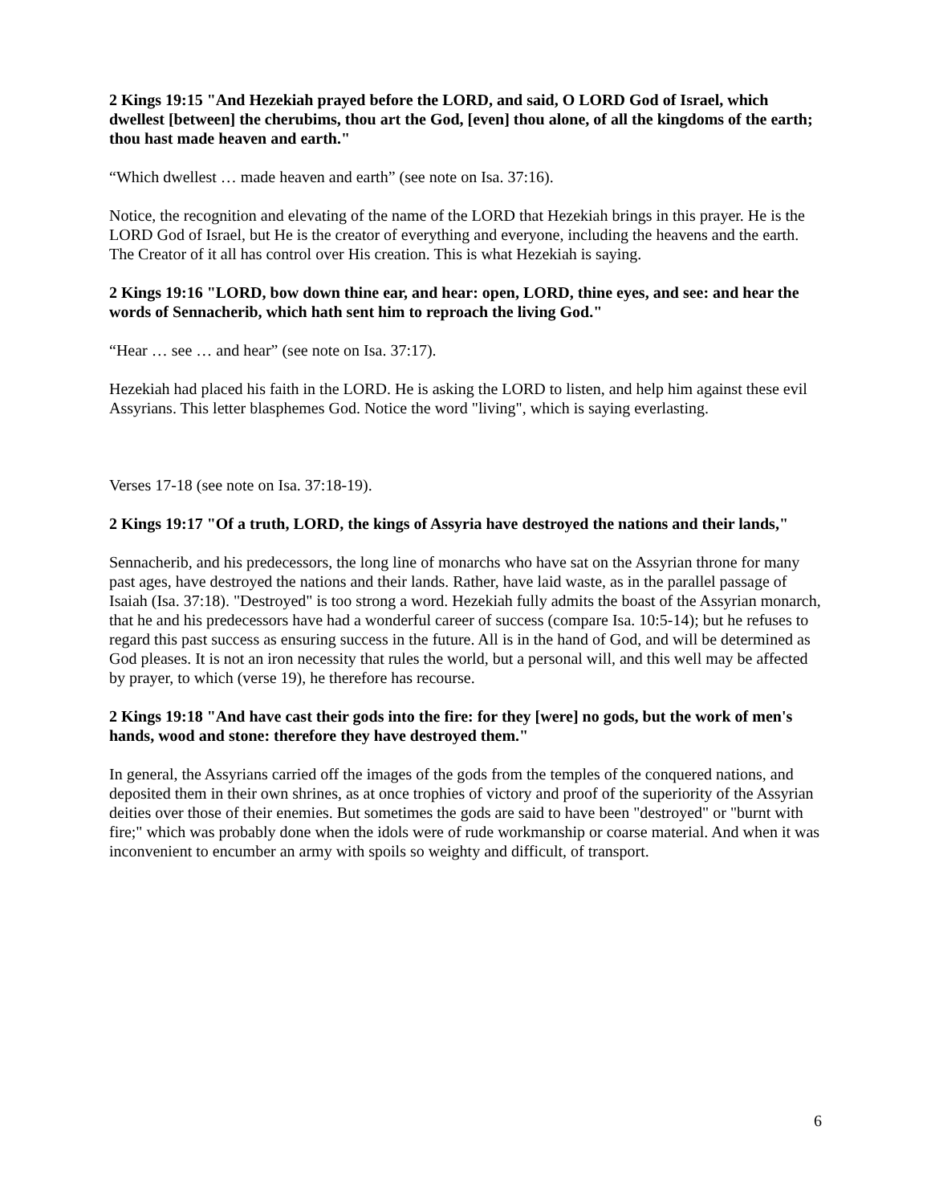2 Kings 19:15 "And Hezekiah prayed before the LORD, and said, O LORD God of Israel, which dwellest [between] the cherubims, thou art the God, [even] thou alone, of all the kingdoms of the earth; thou hast made heaven and earth."
“Which dwellest … made heaven and earth” (see note on Isa. 37:16).
Notice, the recognition and elevating of the name of the LORD that Hezekiah brings in this prayer. He is the LORD God of Israel, but He is the creator of everything and everyone, including the heavens and the earth. The Creator of it all has control over His creation. This is what Hezekiah is saying.
2 Kings 19:16 "LORD, bow down thine ear, and hear: open, LORD, thine eyes, and see: and hear the words of Sennacherib, which hath sent him to reproach the living God."
“Hear … see … and hear” (see note on Isa. 37:17).
Hezekiah had placed his faith in the LORD. He is asking the LORD to listen, and help him against these evil Assyrians. This letter blasphemes God. Notice the word "living", which is saying everlasting.
Verses 17-18 (see note on Isa. 37:18-19).
2 Kings 19:17 "Of a truth, LORD, the kings of Assyria have destroyed the nations and their lands,"
Sennacherib, and his predecessors, the long line of monarchs who have sat on the Assyrian throne for many past ages, have destroyed the nations and their lands. Rather, have laid waste, as in the parallel passage of Isaiah (Isa. 37:18). "Destroyed" is too strong a word. Hezekiah fully admits the boast of the Assyrian monarch, that he and his predecessors have had a wonderful career of success (compare Isa. 10:5-14); but he refuses to regard this past success as ensuring success in the future. All is in the hand of God, and will be determined as God pleases. It is not an iron necessity that rules the world, but a personal will, and this well may be affected by prayer, to which (verse 19), he therefore has recourse.
2 Kings 19:18 "And have cast their gods into the fire: for they [were] no gods, but the work of men's hands, wood and stone: therefore they have destroyed them."
In general, the Assyrians carried off the images of the gods from the temples of the conquered nations, and deposited them in their own shrines, as at once trophies of victory and proof of the superiority of the Assyrian deities over those of their enemies. But sometimes the gods are said to have been "destroyed" or "burnt with fire;" which was probably done when the idols were of rude workmanship or coarse material. And when it was inconvenient to encumber an army with spoils so weighty and difficult, of transport.
6